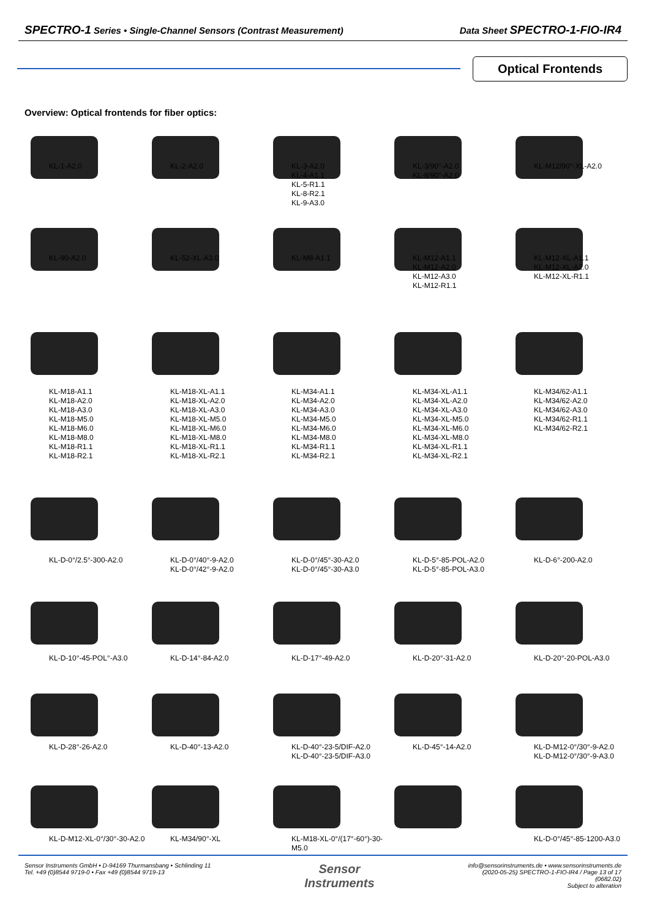SPECTRO-1 Series • Single-Channel Sensors (Contrast Measurement) Data Sheet SPECTRO-1-FIO-IR4
Optical Frontends
Overview: Optical frontends for fiber optics:
KL-1-A2.0
KL-2-A2.0
KL-3-A2.0
KL-4-A1.1
KL-5-R1.1
KL-8-R2.1
KL-9-A3.0
KL-3/90°-A2.0
KL-8/90°-A2.0
KL-M12/90°-XL-A2.0
KL-90-A2.0
KL-52-XL-A3.0
KL-M8-A1.1
KL-M12-A1.1
KL-M12-A2.0
KL-M12-A3.0
KL-M12-R1.1
KL-M12-XL-A1.1
KL-M12-XL-A2.0
KL-M12-XL-R1.1
KL-M18-A1.1
KL-M18-A2.0
KL-M18-A3.0
KL-M18-M5.0
KL-M18-M6.0
KL-M18-M8.0
KL-M18-R1.1
KL-M18-R2.1
KL-M18-XL-A1.1
KL-M18-XL-A2.0
KL-M18-XL-A3.0
KL-M18-XL-M5.0
KL-M18-XL-M6.0
KL-M18-XL-M8.0
KL-M18-XL-R1.1
KL-M18-XL-R2.1
KL-M34-A1.1
KL-M34-A2.0
KL-M34-A3.0
KL-M34-M5.0
KL-M34-M6.0
KL-M34-M8.0
KL-M34-R1.1
KL-M34-R2.1
KL-M34-XL-A1.1
KL-M34-XL-A2.0
KL-M34-XL-A3.0
KL-M34-XL-M5.0
KL-M34-XL-M6.0
KL-M34-XL-M8.0
KL-M34-XL-R1.1
KL-M34-XL-R2.1
KL-M34/62-A1.1
KL-M34/62-A2.0
KL-M34/62-A3.0
KL-M34/62-R1.1
KL-M34/62-R2.1
KL-D-0°/2.5°-300-A2.0
KL-D-0°/40°-9-A2.0
KL-D-0°/42°-9-A2.0
KL-D-0°/45°-30-A2.0
KL-D-0°/45°-30-A3.0
KL-D-5°-85-POL-A2.0
KL-D-5°-85-POL-A3.0
KL-D-6°-200-A2.0
KL-D-10°-45-POL°-A3.0
KL-D-14°-84-A2.0
KL-D-17°-49-A2.0
KL-D-20°-31-A2.0
KL-D-20°-20-POL-A3.0
KL-D-28°-26-A2.0
KL-D-40°-13-A2.0
KL-D-40°-23-5/DIF-A2.0
KL-D-40°-23-5/DIF-A3.0
KL-D-45°-14-A2.0
KL-D-M12-0°/30°-9-A2.0
KL-D-M12-0°/30°-9-A3.0
KL-D-M12-XL-0°/30°-30-A2.0
KL-M34/90°-XL
KL-M18-XL-0°/(17°-60°)-30-M5.0
KL-D-0°/45°-85-1200-A3.0
Sensor Instruments GmbH • D-94169 Thurmansbang • Schlinding 11
Tel. +49 (0)8544 9719-0 • Fax +49 (0)8544 9719-13
Sensor
Instruments
info@sensorinstruments.de • www.sensorinstruments.de
(2020-05-25) SPECTRO-1-FIO-IR4 / Page 13 of 17
(0682.02)
Subject to alteration